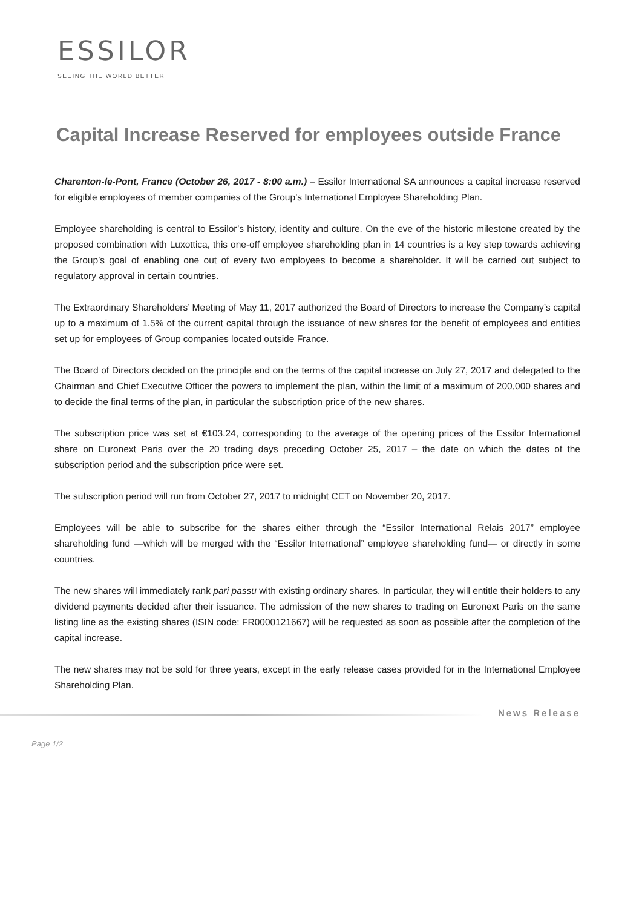ESSILOR
SEEING THE WORLD BETTER
Capital Increase Reserved for employees outside France
Charenton-le-Pont, France (October 26, 2017 - 8:00 a.m.) – Essilor International SA announces a capital increase reserved for eligible employees of member companies of the Group’s International Employee Shareholding Plan.
Employee shareholding is central to Essilor’s history, identity and culture. On the eve of the historic milestone created by the proposed combination with Luxottica, this one-off employee shareholding plan in 14 countries is a key step towards achieving the Group’s goal of enabling one out of every two employees to become a shareholder. It will be carried out subject to regulatory approval in certain countries.
The Extraordinary Shareholders’ Meeting of May 11, 2017 authorized the Board of Directors to increase the Company’s capital up to a maximum of 1.5% of the current capital through the issuance of new shares for the benefit of employees and entities set up for employees of Group companies located outside France.
The Board of Directors decided on the principle and on the terms of the capital increase on July 27, 2017 and delegated to the Chairman and Chief Executive Officer the powers to implement the plan, within the limit of a maximum of 200,000 shares and to decide the final terms of the plan, in particular the subscription price of the new shares.
The subscription price was set at €103.24, corresponding to the average of the opening prices of the Essilor International share on Euronext Paris over the 20 trading days preceding October 25, 2017 – the date on which the dates of the subscription period and the subscription price were set.
The subscription period will run from October 27, 2017 to midnight CET on November 20, 2017.
Employees will be able to subscribe for the shares either through the “Essilor International Relais 2017” employee shareholding fund —which will be merged with the “Essilor International” employee shareholding fund— or directly in some countries.
The new shares will immediately rank pari passu with existing ordinary shares. In particular, they will entitle their holders to any dividend payments decided after their issuance. The admission of the new shares to trading on Euronext Paris on the same listing line as the existing shares (ISIN code: FR0000121667) will be requested as soon as possible after the completion of the capital increase.
The new shares may not be sold for three years, except in the early release cases provided for in the International Employee Shareholding Plan.
News Release
Page 1/2